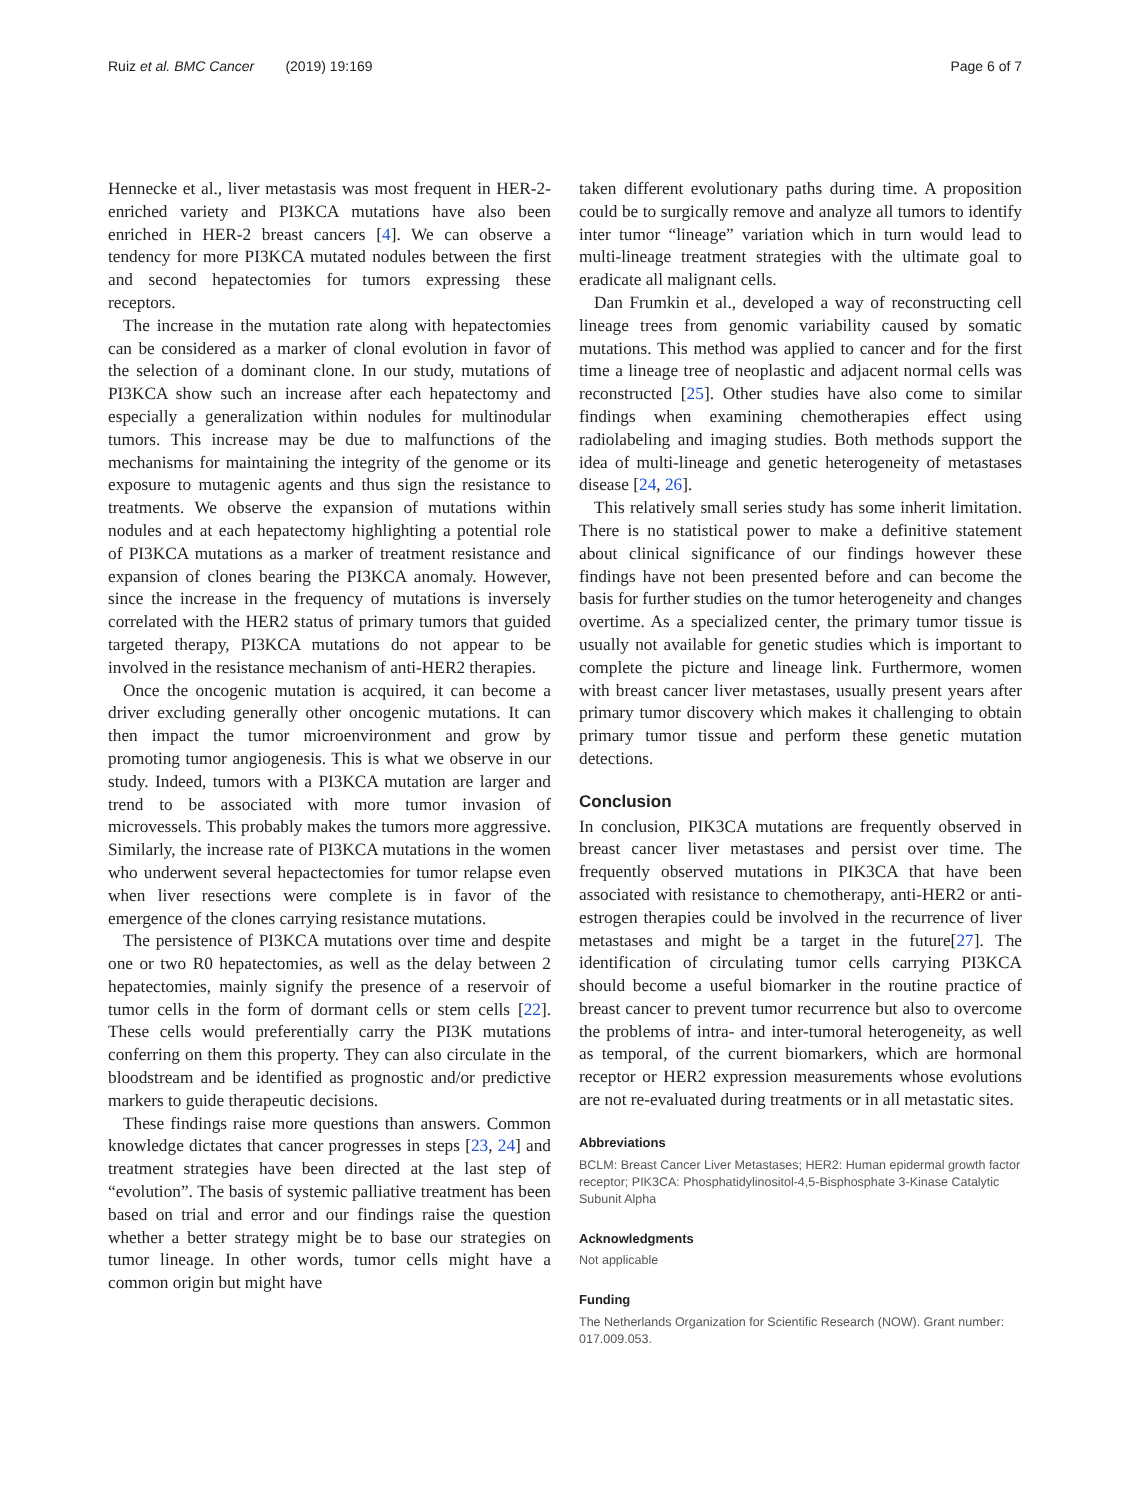Ruiz et al. BMC Cancer (2019) 19:169 Page 6 of 7
Hennecke et al., liver metastasis was most frequent in HER-2-enriched variety and PI3KCA mutations have also been enriched in HER-2 breast cancers [4]. We can observe a tendency for more PI3KCA mutated nodules between the first and second hepatectomies for tumors expressing these receptors.
The increase in the mutation rate along with hepatectomies can be considered as a marker of clonal evolution in favor of the selection of a dominant clone. In our study, mutations of PI3KCA show such an increase after each hepatectomy and especially a generalization within nodules for multinodular tumors. This increase may be due to malfunctions of the mechanisms for maintaining the integrity of the genome or its exposure to mutagenic agents and thus sign the resistance to treatments. We observe the expansion of mutations within nodules and at each hepatectomy highlighting a potential role of PI3KCA mutations as a marker of treatment resistance and expansion of clones bearing the PI3KCA anomaly. However, since the increase in the frequency of mutations is inversely correlated with the HER2 status of primary tumors that guided targeted therapy, PI3KCA mutations do not appear to be involved in the resistance mechanism of anti-HER2 therapies.
Once the oncogenic mutation is acquired, it can become a driver excluding generally other oncogenic mutations. It can then impact the tumor microenvironment and grow by promoting tumor angiogenesis. This is what we observe in our study. Indeed, tumors with a PI3KCA mutation are larger and trend to be associated with more tumor invasion of microvessels. This probably makes the tumors more aggressive. Similarly, the increase rate of PI3KCA mutations in the women who underwent several hepactectomies for tumor relapse even when liver resections were complete is in favor of the emergence of the clones carrying resistance mutations.
The persistence of PI3KCA mutations over time and despite one or two R0 hepatectomies, as well as the delay between 2 hepatectomies, mainly signify the presence of a reservoir of tumor cells in the form of dormant cells or stem cells [22]. These cells would preferentially carry the PI3K mutations conferring on them this property. They can also circulate in the bloodstream and be identified as prognostic and/or predictive markers to guide therapeutic decisions.
These findings raise more questions than answers. Common knowledge dictates that cancer progresses in steps [23, 24] and treatment strategies have been directed at the last step of “evolution”. The basis of systemic palliative treatment has been based on trial and error and our findings raise the question whether a better strategy might be to base our strategies on tumor lineage. In other words, tumor cells might have a common origin but might have
taken different evolutionary paths during time. A proposition could be to surgically remove and analyze all tumors to identify inter tumor “lineage” variation which in turn would lead to multi-lineage treatment strategies with the ultimate goal to eradicate all malignant cells.
Dan Frumkin et al., developed a way of reconstructing cell lineage trees from genomic variability caused by somatic mutations. This method was applied to cancer and for the first time a lineage tree of neoplastic and adjacent normal cells was reconstructed [25]. Other studies have also come to similar findings when examining chemotherapies effect using radiolabeling and imaging studies. Both methods support the idea of multi-lineage and genetic heterogeneity of metastases disease [24, 26].
This relatively small series study has some inherit limitation. There is no statistical power to make a definitive statement about clinical significance of our findings however these findings have not been presented before and can become the basis for further studies on the tumor heterogeneity and changes overtime. As a specialized center, the primary tumor tissue is usually not available for genetic studies which is important to complete the picture and lineage link. Furthermore, women with breast cancer liver metastases, usually present years after primary tumor discovery which makes it challenging to obtain primary tumor tissue and perform these genetic mutation detections.
Conclusion
In conclusion, PIK3CA mutations are frequently observed in breast cancer liver metastases and persist over time. The frequently observed mutations in PIK3CA that have been associated with resistance to chemotherapy, anti-HER2 or anti-estrogen therapies could be involved in the recurrence of liver metastases and might be a target in the future[27]. The identification of circulating tumor cells carrying PI3KCA should become a useful biomarker in the routine practice of breast cancer to prevent tumor recurrence but also to overcome the problems of intra- and inter-tumoral heterogeneity, as well as temporal, of the current biomarkers, which are hormonal receptor or HER2 expression measurements whose evolutions are not re-evaluated during treatments or in all metastatic sites.
Abbreviations
BCLM: Breast Cancer Liver Metastases; HER2: Human epidermal growth factor receptor; PIK3CA: Phosphatidylinositol-4,5-Bisphosphate 3-Kinase Catalytic Subunit Alpha
Acknowledgments
Not applicable
Funding
The Netherlands Organization for Scientific Research (NOW). Grant number: 017.009.053.